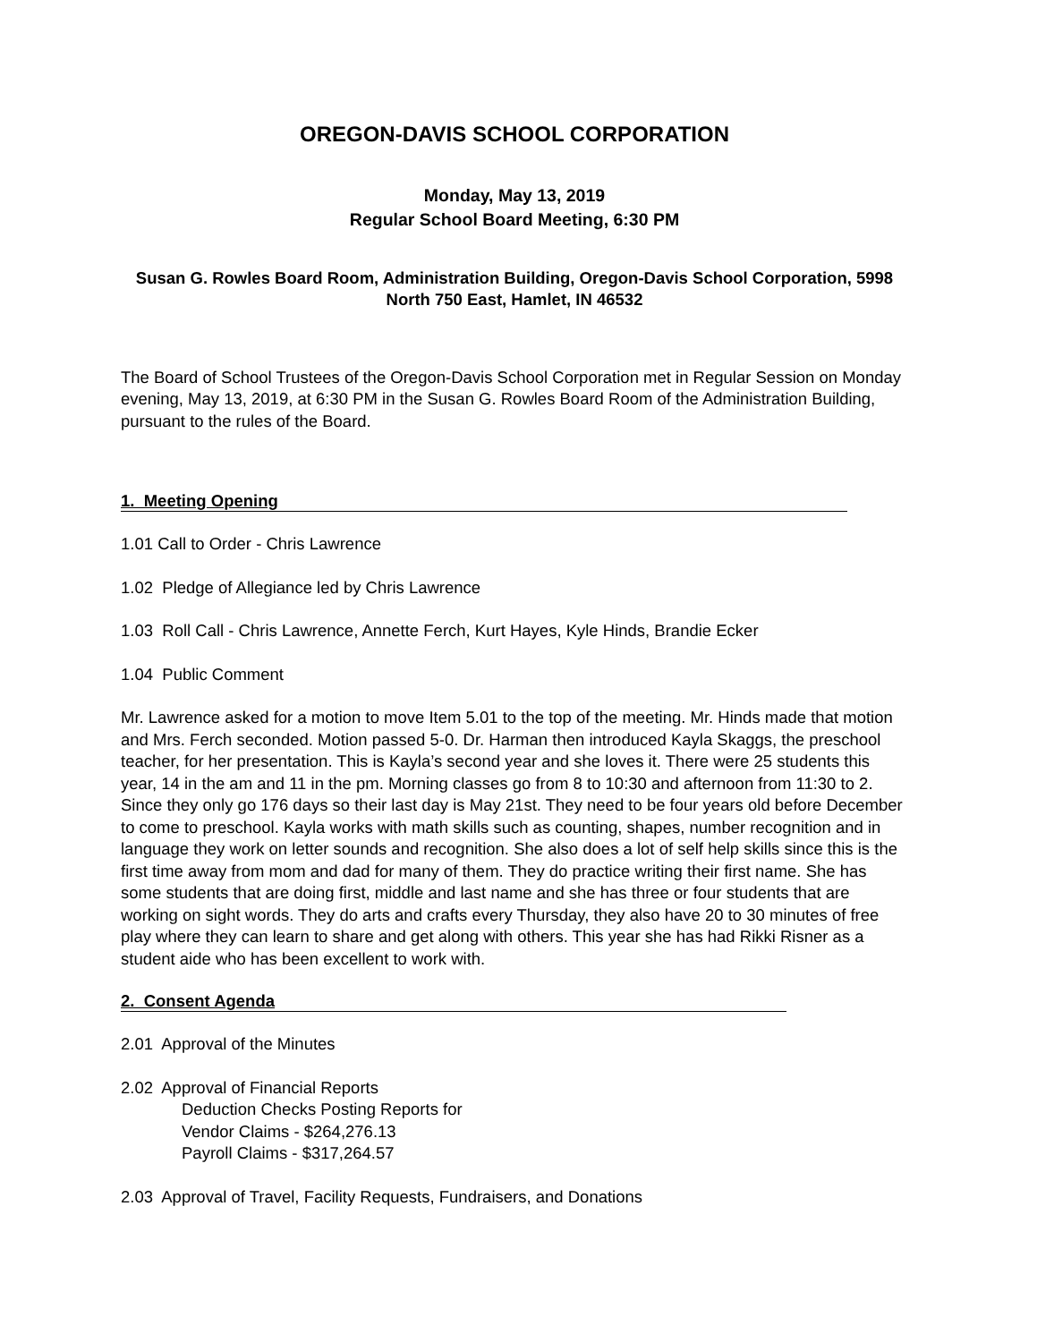OREGON-DAVIS SCHOOL CORPORATION
Monday, May 13, 2019
Regular School Board Meeting, 6:30 PM
Susan G. Rowles Board Room, Administration Building, Oregon-Davis School Corporation, 5998 North 750 East, Hamlet, IN 46532
The Board of School Trustees of the Oregon-Davis School Corporation met in Regular Session on Monday evening, May 13, 2019, at 6:30 PM in the Susan G. Rowles Board Room of the Administration Building, pursuant to the rules of the Board.
1. Meeting Opening
1.01 Call to Order - Chris Lawrence
1.02 Pledge of Allegiance led by Chris Lawrence
1.03 Roll Call - Chris Lawrence, Annette Ferch, Kurt Hayes, Kyle Hinds, Brandie Ecker
1.04 Public Comment
Mr. Lawrence asked for a motion to move Item 5.01 to the top of the meeting. Mr. Hinds made that motion and Mrs. Ferch seconded. Motion passed 5-0. Dr. Harman then introduced Kayla Skaggs, the preschool teacher, for her presentation. This is Kayla’s second year and she loves it. There were 25 students this year, 14 in the am and 11 in the pm. Morning classes go from 8 to 10:30 and afternoon from 11:30 to 2. Since they only go 176 days so their last day is May 21st. They need to be four years old before December to come to preschool. Kayla works with math skills such as counting, shapes, number recognition and in language they work on letter sounds and recognition. She also does a lot of self help skills since this is the first time away from mom and dad for many of them. They do practice writing their first name. She has some students that are doing first, middle and last name and she has three or four students that are working on sight words. They do arts and crafts every Thursday, they also have 20 to 30 minutes of free play where they can learn to share and get along with others. This year she has had Rikki Risner as a student aide who has been excellent to work with.
2. Consent Agenda
2.01 Approval of the Minutes
2.02 Approval of Financial Reports
Deduction Checks Posting Reports for
Vendor Claims - $264,276.13
Payroll Claims - $317,264.57
2.03 Approval of Travel, Facility Requests, Fundraisers, and Donations